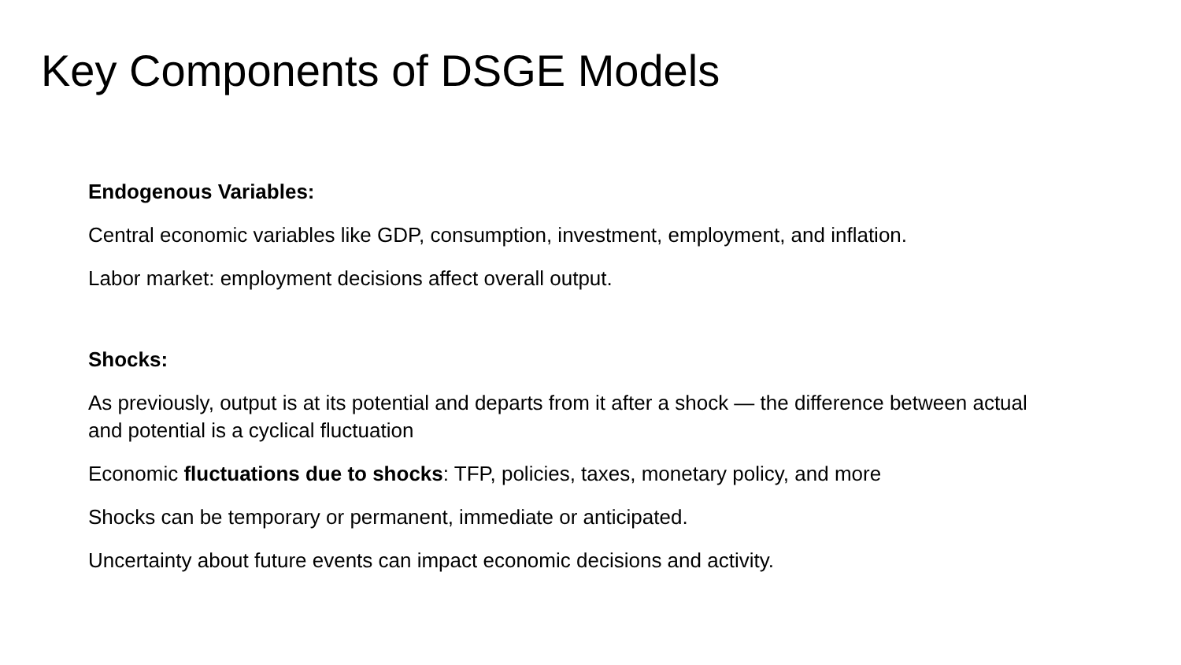Key Components of DSGE Models
Endogenous Variables:
Central economic variables like GDP, consumption, investment, employment, and inflation.
Labor market: employment decisions affect overall output.
Shocks:
As previously, output is at its potential and departs from it after a shock — the difference between actual and potential is a cyclical fluctuation
Economic fluctuations due to shocks: TFP, policies, taxes, monetary policy, and more
Shocks can be temporary or permanent, immediate or anticipated.
Uncertainty about future events can impact economic decisions and activity.